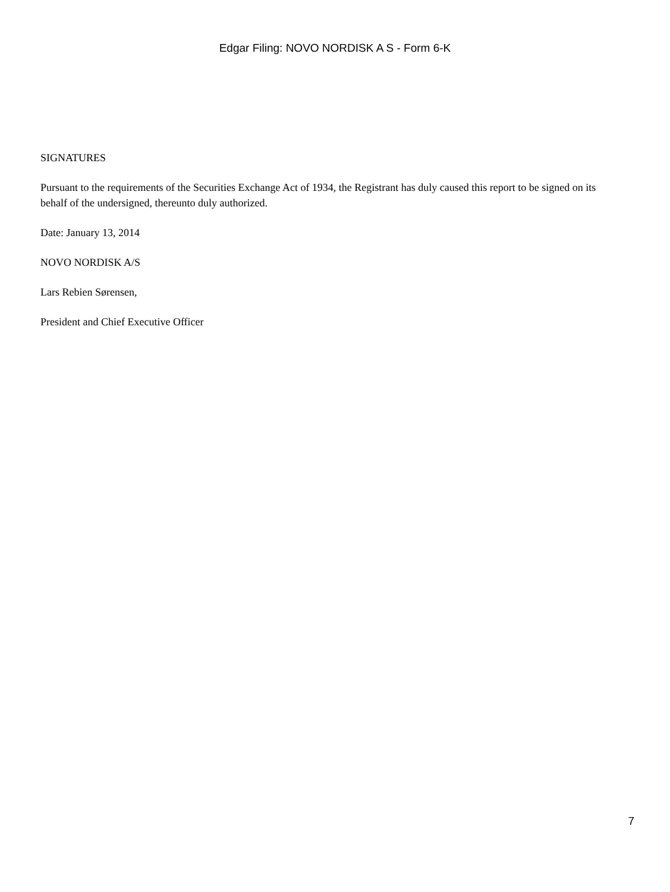Edgar Filing: NOVO NORDISK A S - Form 6-K
SIGNATURES
Pursuant to the requirements of the Securities Exchange Act of 1934, the Registrant has duly caused this report to be signed on its behalf of the undersigned, thereunto duly authorized.
Date: January 13, 2014
NOVO NORDISK A/S
Lars Rebien Sørensen,
President and Chief Executive Officer
7